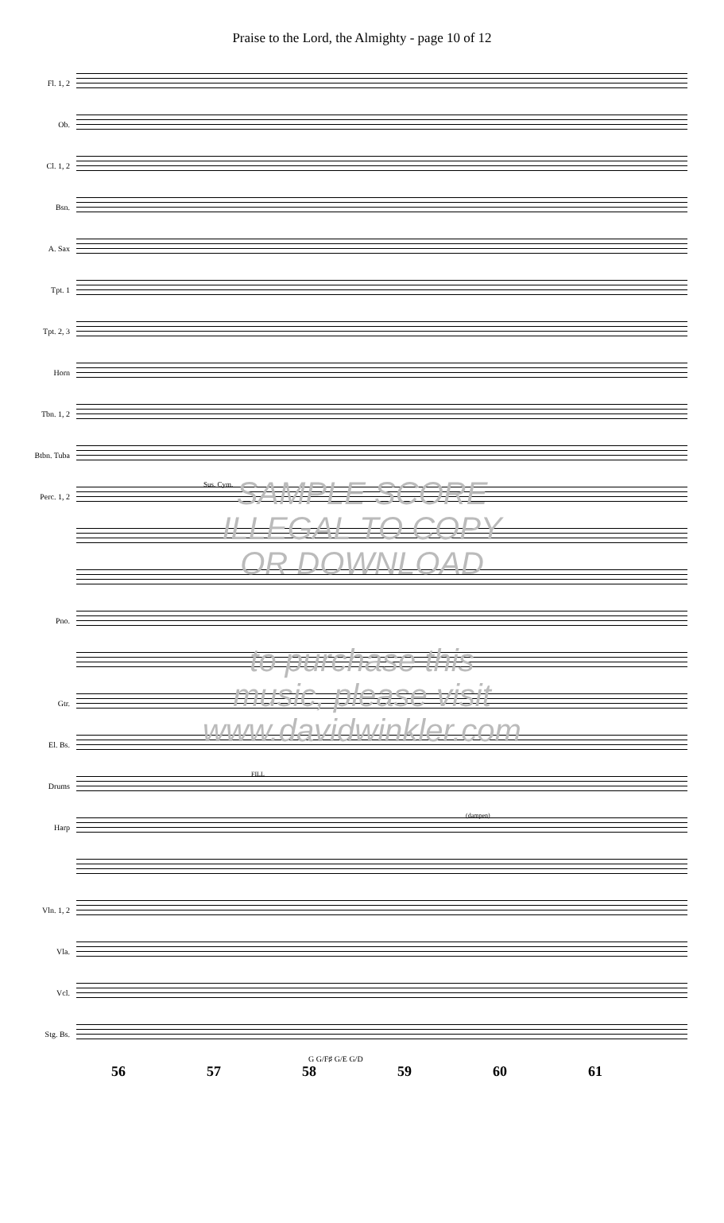Praise to the Lord, the Almighty - page 10 of 12
Fl. 1, 2
Ob.
Cl. 1, 2
Bsn.
A. Sax
Tpt. 1
Tpt. 2, 3
Horn
Tbn. 1, 2
Btbn. Tuba
Perc. 1, 2
Sus. Cym.
Pno.
Gtr.
El. Bs.
Drums
FILL
Harp
(dampen)
Vln. 1, 2
Vla.
Vcl.
Stg. Bs.
G G/F♯ G/E G/D
56 57 58 59 60 61
SAMPLE SCORE
ILLEGAL TO COPY
OR DOWNLOAD
to purchase this
music, please visit
www.davidwinkler.com